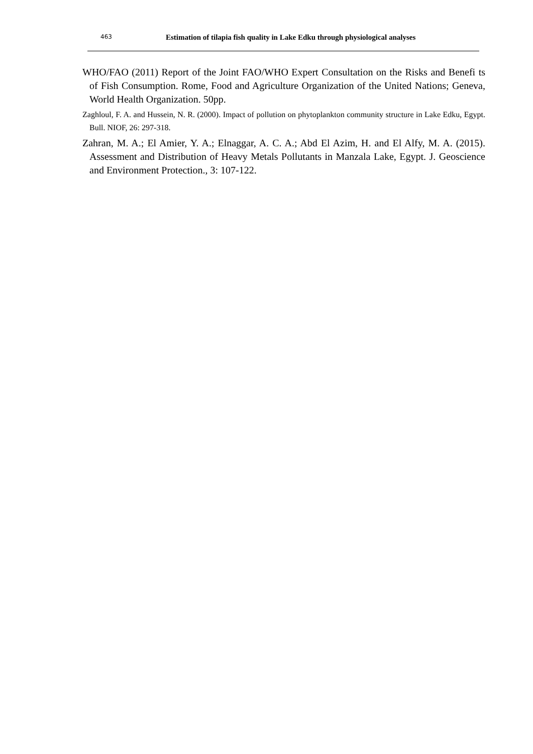463 Estimation of tilapia fish quality in Lake Edku through physiological analyses
WHO/FAO (2011) Report of the Joint FAO/WHO Expert Consultation on the Risks and Benefi ts of Fish Consumption. Rome, Food and Agriculture Organization of the United Nations; Geneva, World Health Organization. 50pp.
Zaghloul, F. A. and Hussein, N. R. (2000). Impact of pollution on phytoplankton community structure in Lake Edku, Egypt. Bull. NIOF, 26: 297-318.
Zahran, M. A.; El Amier, Y. A.; Elnaggar, A. C. A.; Abd El Azim, H. and El Alfy, M. A. (2015). Assessment and Distribution of Heavy Metals Pollutants in Manzala Lake, Egypt. J. Geoscience and Environment Protection., 3: 107-122.